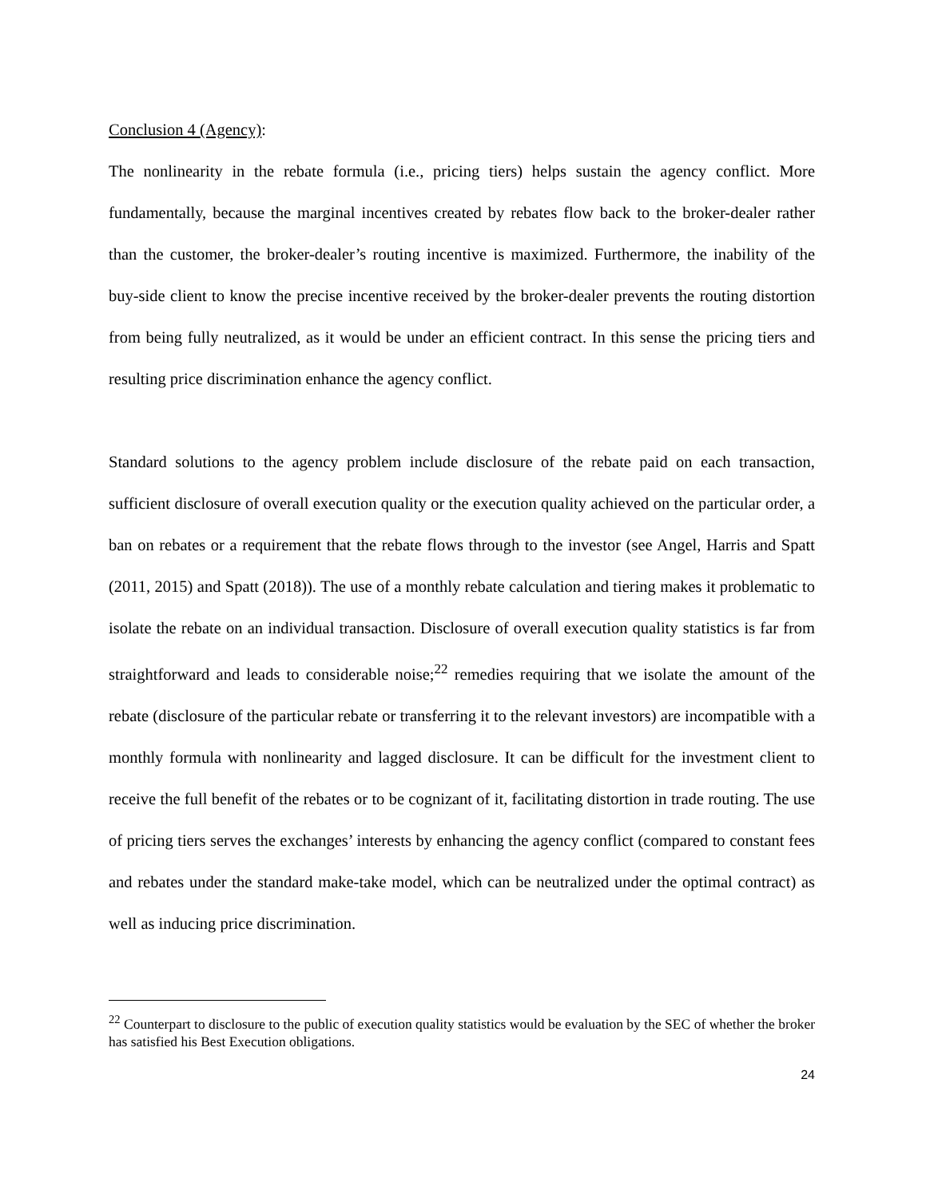Conclusion 4 (Agency):
The nonlinearity in the rebate formula (i.e., pricing tiers) helps sustain the agency conflict. More fundamentally, because the marginal incentives created by rebates flow back to the broker-dealer rather than the customer, the broker-dealer’s routing incentive is maximized. Furthermore, the inability of the buy-side client to know the precise incentive received by the broker-dealer prevents the routing distortion from being fully neutralized, as it would be under an efficient contract. In this sense the pricing tiers and resulting price discrimination enhance the agency conflict.
Standard solutions to the agency problem include disclosure of the rebate paid on each transaction, sufficient disclosure of overall execution quality or the execution quality achieved on the particular order, a ban on rebates or a requirement that the rebate flows through to the investor (see Angel, Harris and Spatt (2011, 2015) and Spatt (2018)). The use of a monthly rebate calculation and tiering makes it problematic to isolate the rebate on an individual transaction. Disclosure of overall execution quality statistics is far from straightforward and leads to considerable noise;<sup>22</sup> remedies requiring that we isolate the amount of the rebate (disclosure of the particular rebate or transferring it to the relevant investors) are incompatible with a monthly formula with nonlinearity and lagged disclosure. It can be difficult for the investment client to receive the full benefit of the rebates or to be cognizant of it, facilitating distortion in trade routing. The use of pricing tiers serves the exchanges’ interests by enhancing the agency conflict (compared to constant fees and rebates under the standard make-take model, which can be neutralized under the optimal contract) as well as inducing price discrimination.
<sup>22</sup> Counterpart to disclosure to the public of execution quality statistics would be evaluation by the SEC of whether the broker has satisfied his Best Execution obligations.
24